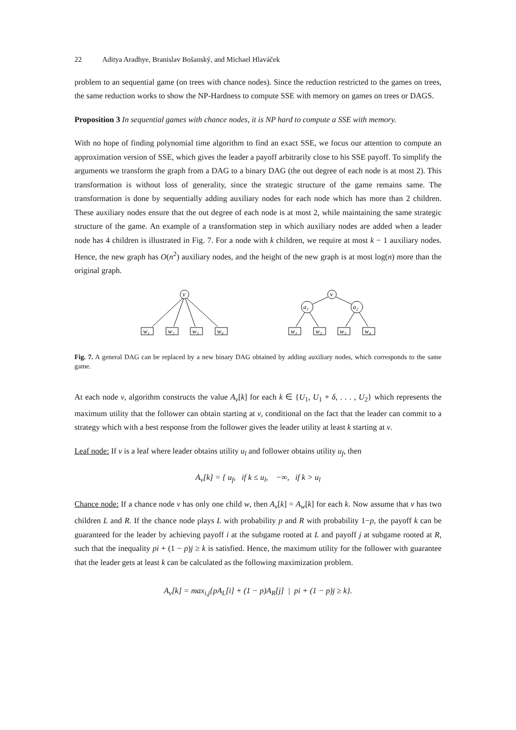22 Aditya Aradhye, Branislav Bošanský, and Michael Hlaváček
problem to an sequential game (on trees with chance nodes). Since the reduction restricted to the games on trees, the same reduction works to show the NP-Hardness to compute SSE with memory on games on trees or DAGS.
Proposition 3 In sequential games with chance nodes, it is NP hard to compute a SSE with memory.
With no hope of finding polynomial time algorithm to find an exact SSE, we focus our attention to compute an approximation version of SSE, which gives the leader a payoff arbitrarily close to his SSE payoff. To simplify the arguments we transform the graph from a DAG to a binary DAG (the out degree of each node is at most 2). This transformation is without loss of generality, since the strategic structure of the game remains same. The transformation is done by sequentially adding auxiliary nodes for each node which has more than 2 children. These auxiliary nodes ensure that the out degree of each node is at most 2, while maintaining the same strategic structure of the game. An example of a transformation step in which auxiliary nodes are added when a leader node has 4 children is illustrated in Fig. 7. For a node with k children, we require at most k − 1 auxiliary nodes. Hence, the new graph has O(n<sup>2</sup>) auxiliary nodes, and the height of the new graph is at most log(n) more than the original graph.
v
v
a₁
a₂
w₁
w₂
w₃
w₄
w₁
w₂
w₃
w₄
Fig. 7. A general DAG can be replaced by a new binary DAG obtained by adding auxiliary nodes, which corresponds to the same game.
At each node v, algorithm constructs the value A<sub>v</sub>[k] for each k ∈ {U<sub>1</sub>, U<sub>1</sub> + δ, . . . , U<sub>2</sub>} which represents the maximum utility that the follower can obtain starting at v, conditional on the fact that the leader can commit to a strategy which with a best response from the follower gives the leader utility at least k starting at v.
Leaf node: If v is a leaf where leader obtains utility u<sub>l</sub> and follower obtains utility u<sub>f</sub>, then
A<sub>v</sub>[k] = { u<sub>f</sub>, if k ≤ u<sub>l</sub>, −∞, if k > u<sub>l</sub>
Chance node: If a chance node v has only one child w, then A<sub>v</sub>[k] = A<sub>w</sub>[k] for each k. Now assume that v has two children L and R. If the chance node plays L with probability p and R with probability 1−p, the payoff k can be guaranteed for the leader by achieving payoff i at the subgame rooted at L and payoff j at subgame rooted at R, such that the inequality pi + (1 − p)j ≥ k is satisfied. Hence, the maximum utility for the follower with guarantee that the leader gets at least k can be calculated as the following maximization problem.
A<sub>v</sub>[k] = max<sub>i,j</sub>{pA<sub>L</sub>[i] + (1 − p)A<sub>R</sub>[j] | pi + (1 − p)j ≥ k}.